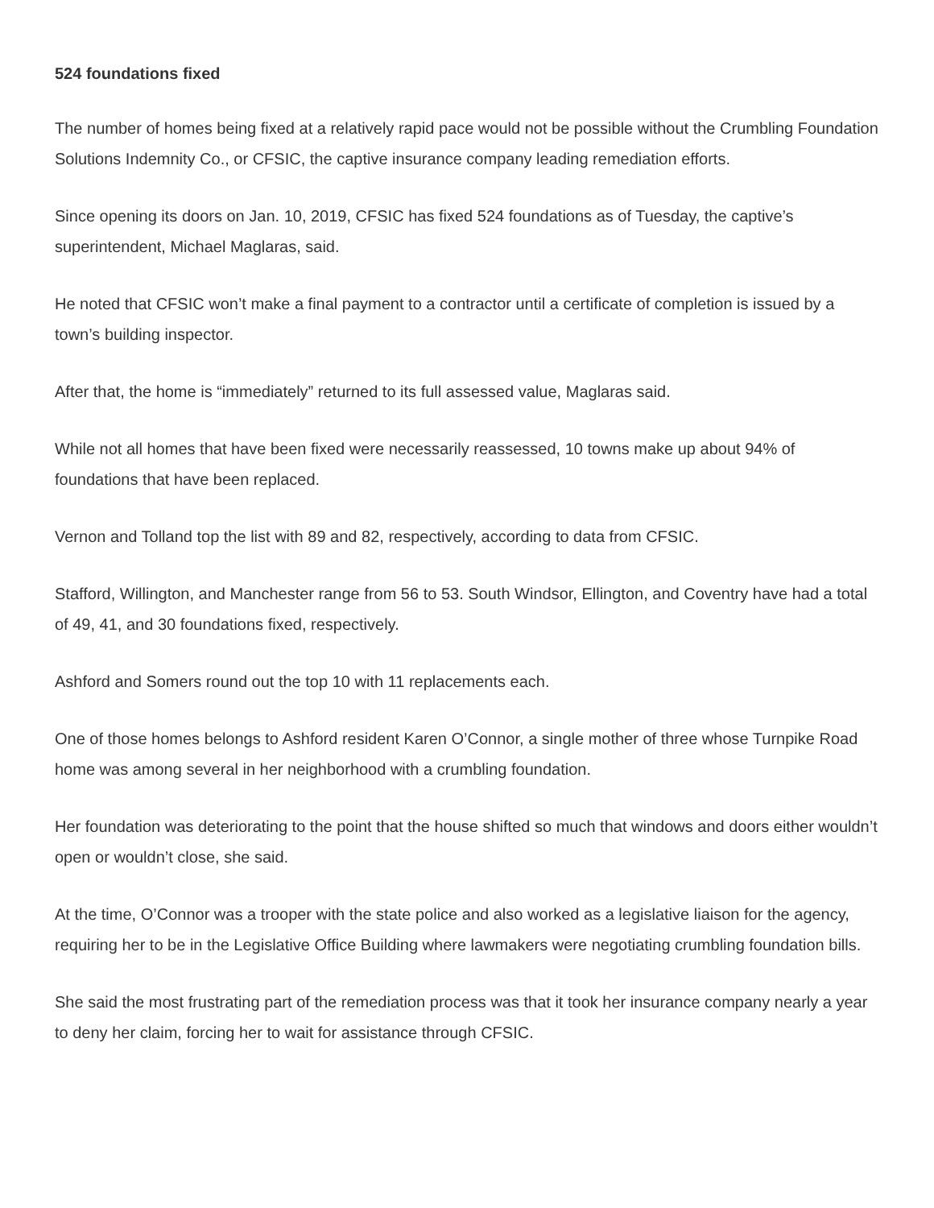524 foundations fixed
The number of homes being fixed at a relatively rapid pace would not be possible without the Crumbling Foundation Solutions Indemnity Co., or CFSIC, the captive insurance company leading remediation efforts.
Since opening its doors on Jan. 10, 2019, CFSIC has fixed 524 foundations as of Tuesday, the captive’s superintendent, Michael Maglaras, said.
He noted that CFSIC won’t make a final payment to a contractor until a certificate of completion is issued by a town’s building inspector.
After that, the home is “immediately” returned to its full assessed value, Maglaras said.
While not all homes that have been fixed were necessarily reassessed, 10 towns make up about 94% of foundations that have been replaced.
Vernon and Tolland top the list with 89 and 82, respectively, according to data from CFSIC.
Stafford, Willington, and Manchester range from 56 to 53. South Windsor, Ellington, and Coventry have had a total of 49, 41, and 30 foundations fixed, respectively.
Ashford and Somers round out the top 10 with 11 replacements each.
One of those homes belongs to Ashford resident Karen O’Connor, a single mother of three whose Turnpike Road home was among several in her neighborhood with a crumbling foundation.
Her foundation was deteriorating to the point that the house shifted so much that windows and doors either wouldn’t open or wouldn’t close, she said.
At the time, O’Connor was a trooper with the state police and also worked as a legislative liaison for the agency, requiring her to be in the Legislative Office Building where lawmakers were negotiating crumbling foundation bills.
She said the most frustrating part of the remediation process was that it took her insurance company nearly a year to deny her claim, forcing her to wait for assistance through CFSIC.